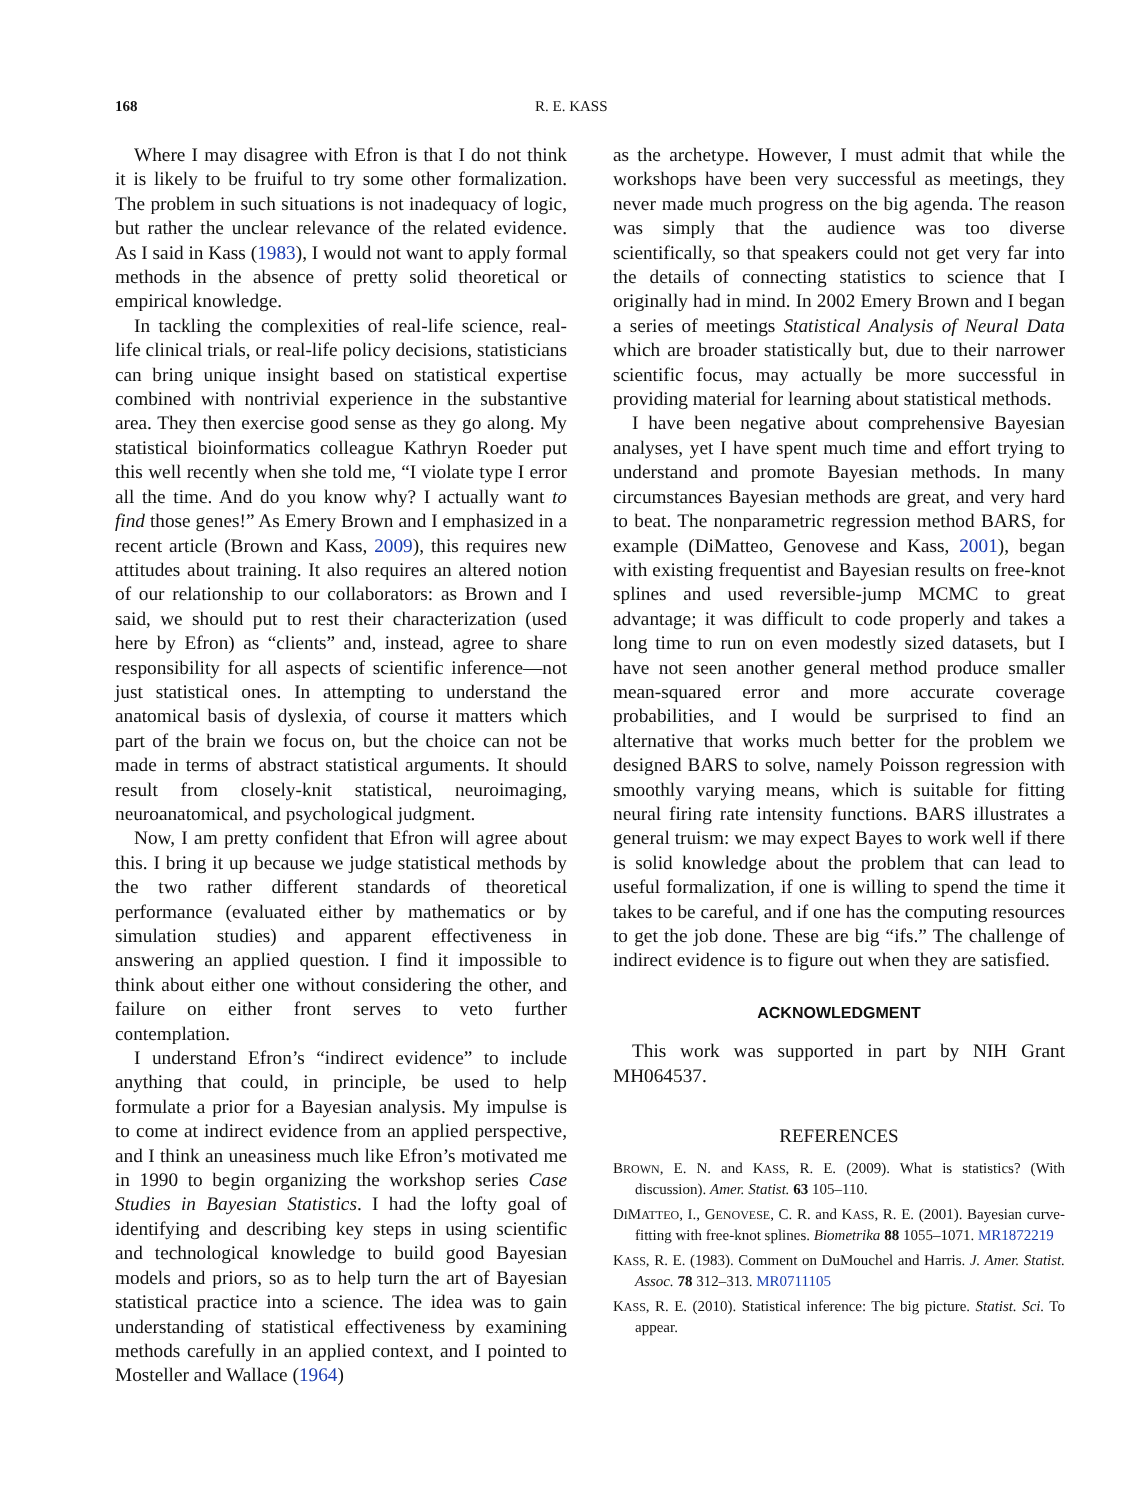168 R. E. KASS
Where I may disagree with Efron is that I do not think it is likely to be fruiful to try some other formalization. The problem in such situations is not inadequacy of logic, but rather the unclear relevance of the related evidence. As I said in Kass (1983), I would not want to apply formal methods in the absence of pretty solid theoretical or empirical knowledge.
In tackling the complexities of real-life science, real-life clinical trials, or real-life policy decisions, statisticians can bring unique insight based on statistical expertise combined with nontrivial experience in the substantive area. They then exercise good sense as they go along. My statistical bioinformatics colleague Kathryn Roeder put this well recently when she told me, “I violate type I error all the time. And do you know why? I actually want to find those genes!” As Emery Brown and I emphasized in a recent article (Brown and Kass, 2009), this requires new attitudes about training. It also requires an altered notion of our relationship to our collaborators: as Brown and I said, we should put to rest their characterization (used here by Efron) as “clients” and, instead, agree to share responsibility for all aspects of scientific inference—not just statistical ones. In attempting to understand the anatomical basis of dyslexia, of course it matters which part of the brain we focus on, but the choice can not be made in terms of abstract statistical arguments. It should result from closely-knit statistical, neuroimaging, neuroanatomical, and psychological judgment.
Now, I am pretty confident that Efron will agree about this. I bring it up because we judge statistical methods by the two rather different standards of theoretical performance (evaluated either by mathematics or by simulation studies) and apparent effectiveness in answering an applied question. I find it impossible to think about either one without considering the other, and failure on either front serves to veto further contemplation.
I understand Efron’s “indirect evidence” to include anything that could, in principle, be used to help formulate a prior for a Bayesian analysis. My impulse is to come at indirect evidence from an applied perspective, and I think an uneasiness much like Efron’s motivated me in 1990 to begin organizing the workshop series Case Studies in Bayesian Statistics. I had the lofty goal of identifying and describing key steps in using scientific and technological knowledge to build good Bayesian models and priors, so as to help turn the art of Bayesian statistical practice into a science. The idea was to gain understanding of statistical effectiveness by examining methods carefully in an applied context, and I pointed to Mosteller and Wallace (1964)
as the archetype. However, I must admit that while the workshops have been very successful as meetings, they never made much progress on the big agenda. The reason was simply that the audience was too diverse scientifically, so that speakers could not get very far into the details of connecting statistics to science that I originally had in mind. In 2002 Emery Brown and I began a series of meetings Statistical Analysis of Neural Data which are broader statistically but, due to their narrower scientific focus, may actually be more successful in providing material for learning about statistical methods.
I have been negative about comprehensive Bayesian analyses, yet I have spent much time and effort trying to understand and promote Bayesian methods. In many circumstances Bayesian methods are great, and very hard to beat. The nonparametric regression method BARS, for example (DiMatteo, Genovese and Kass, 2001), began with existing frequentist and Bayesian results on free-knot splines and used reversible-jump MCMC to great advantage; it was difficult to code properly and takes a long time to run on even modestly sized datasets, but I have not seen another general method produce smaller mean-squared error and more accurate coverage probabilities, and I would be surprised to find an alternative that works much better for the problem we designed BARS to solve, namely Poisson regression with smoothly varying means, which is suitable for fitting neural firing rate intensity functions. BARS illustrates a general truism: we may expect Bayes to work well if there is solid knowledge about the problem that can lead to useful formalization, if one is willing to spend the time it takes to be careful, and if one has the computing resources to get the job done. These are big “ifs.” The challenge of indirect evidence is to figure out when they are satisfied.
ACKNOWLEDGMENT
This work was supported in part by NIH Grant MH064537.
REFERENCES
BROWN, E. N. and KASS, R. E. (2009). What is statistics? (With discussion). Amer. Statist. 63 105–110.
DIMATTEO, I., GENOVESE, C. R. and KASS, R. E. (2001). Bayesian curve-fitting with free-knot splines. Biometrika 88 1055–1071. MR1872219
KASS, R. E. (1983). Comment on DuMouchel and Harris. J. Amer. Statist. Assoc. 78 312–313. MR0711105
KASS, R. E. (2010). Statistical inference: The big picture. Statist. Sci. To appear.